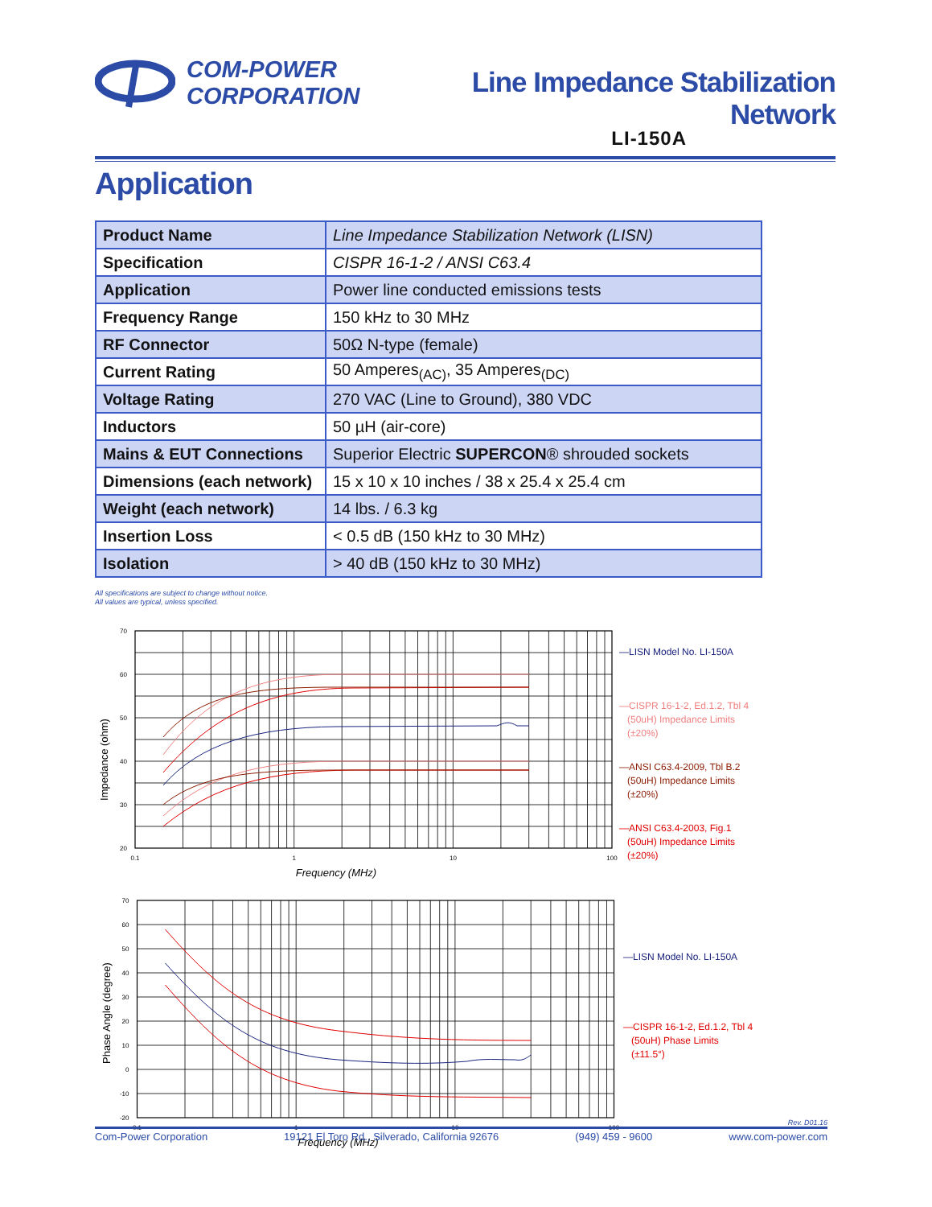COM-POWER
CORPORATION
Line Impedance Stabilization Network
LI-150A
Application
| Product Name | Line Impedance Stabilization Network (LISN) |
| Specification | CISPR 16-1-2 / ANSI C63.4 |
| Application | Power line conducted emissions tests |
| Frequency Range | 150 kHz to 30 MHz |
| RF Connector | 50Ω N-type (female) |
| Current Rating | 50 Amperes<sub>(AC)</sub>, 35 Amperes<sub>(DC)</sub> |
| Voltage Rating | 270 VAC (Line to Ground), 380 VDC |
| Inductors | 50 µH (air-core) |
| Mains & EUT Connections | Superior Electric SUPERCON ® shrouded sockets |
| Dimensions (each network) | 15 x 10 x 10 inches / 38 x 25.4 x 25.4 cm |
| Weight (each network) | 14 lbs. / 6.3 kg |
| Insertion Loss | < 0.5 dB (150 kHz to 30 MHz) |
| Isolation | > 40 dB (150 kHz to 30 MHz) |
All specifications are subject to change without notice.
All values are typical, unless specified.
70
60
50
40
30
20
0.1
1
10
100
Frequency (MHz)
Impedance (ohm)
—LISN Model No. LI-150A
—CISPR 16-1-2, Ed.1.2, Tbl 4
(50uH) Impedance Limits
(±20%)
—ANSI C63.4-2009, Tbl B.2
(50uH) Impedance Limits
(±20%)
—ANSI C63.4-2003, Fig.1
(50uH) Impedance Limits
(±20%)
70
60
50
40
30
20
10
0
-10
-20
0.1
1
10
100
Frequency (MHz)
Phase Angle (degree)
—LISN Model No. LI-150A
—CISPR 16-1-2, Ed.1.2, Tbl 4
(50uH) Phase Limits
(±11.5°)
Rev. D01.16
Com-Power Corporation 19121 El Toro Rd., Silverado, California 92676 (949) 459 - 9600 www.com-power.com